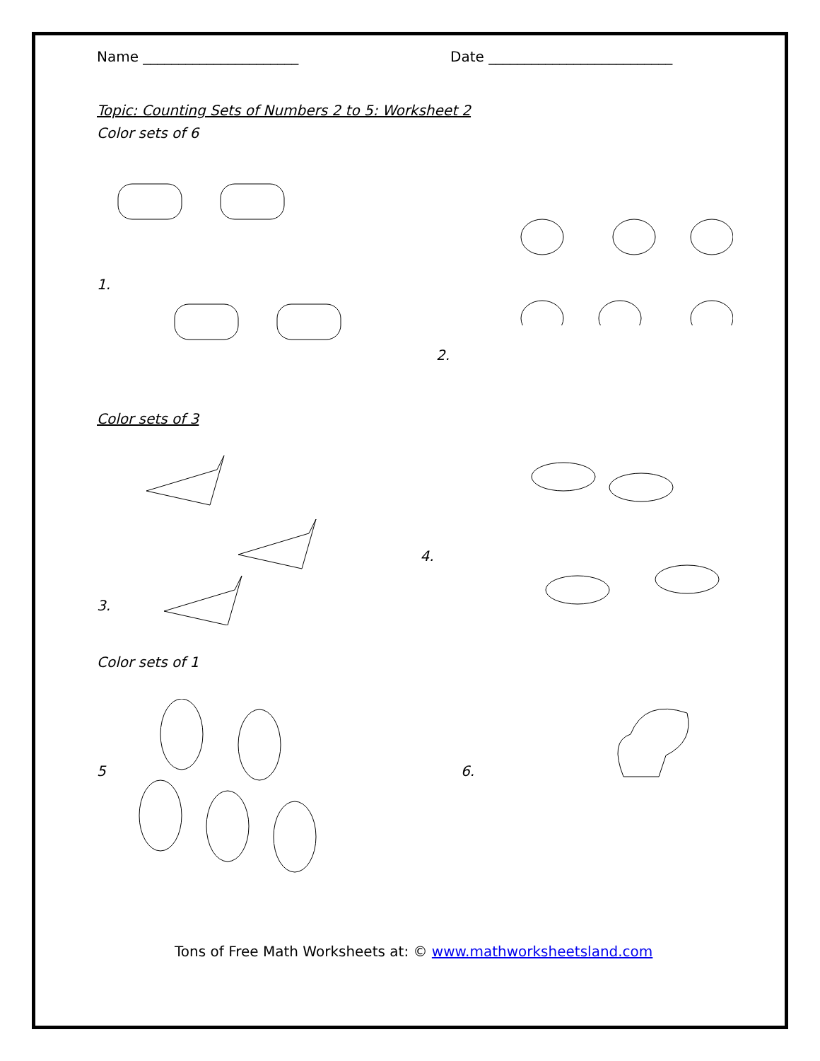Name ______________________ Date __________________________
Topic: Counting Sets of Numbers 2 to 5: Worksheet 2
Color sets of 6
1.
2.
Color sets of 3
3.
4.
Color sets of 1
5 6.
Tons of Free Math Worksheets at: © www.mathworksheetsland.com